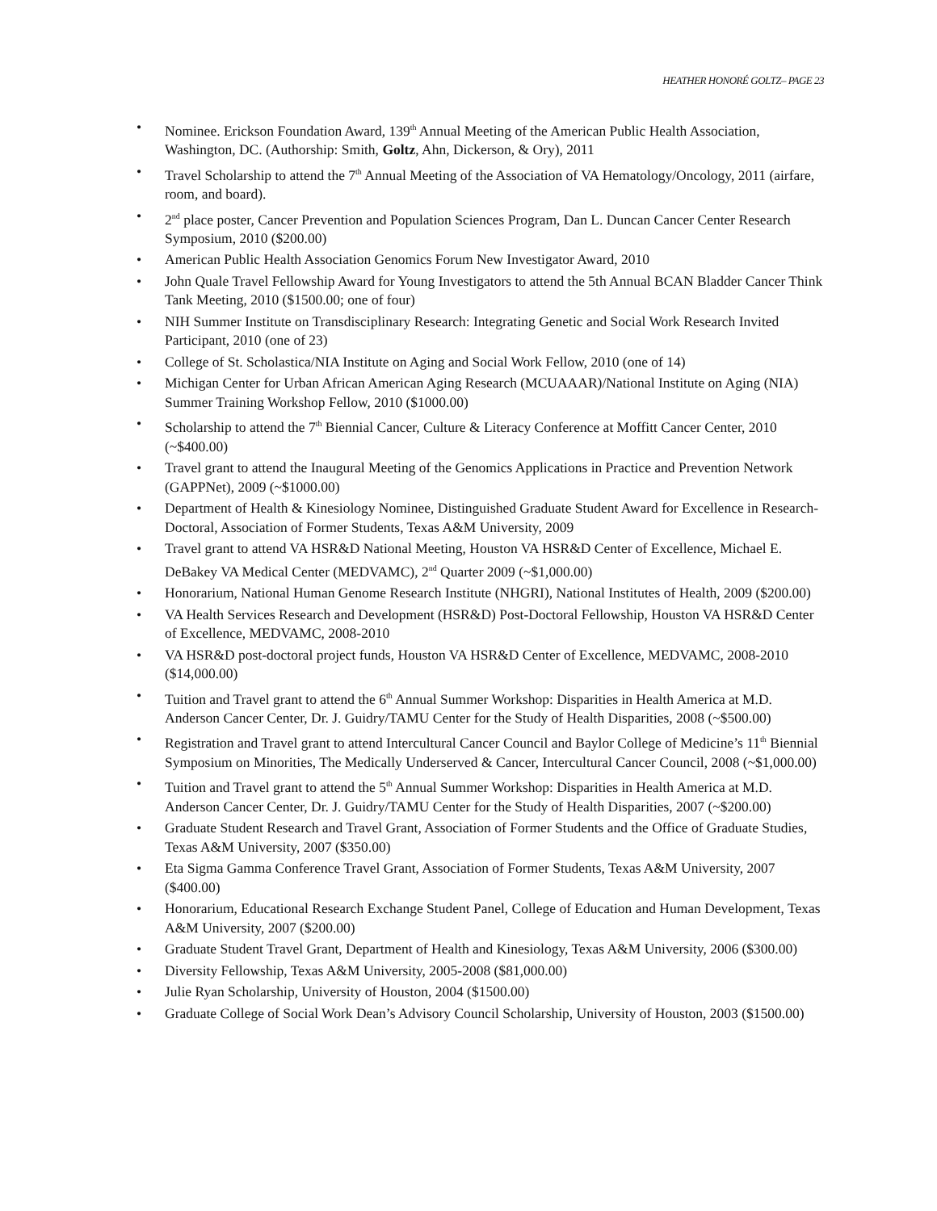HEATHER HONORÉ GOLTZ– PAGE 23
• Nominee. Erickson Foundation Award, 139<sup>th</sup> Annual Meeting of the American Public Health Association, Washington, DC. (Authorship: Smith, Goltz, Ahn, Dickerson, & Ory), 2011
• Travel Scholarship to attend the 7<sup>th</sup> Annual Meeting of the Association of VA Hematology/Oncology, 2011 (airfare, room, and board).
• 2<sup>nd</sup> place poster, Cancer Prevention and Population Sciences Program, Dan L. Duncan Cancer Center Research Symposium, 2010 ($200.00)
• American Public Health Association Genomics Forum New Investigator Award, 2010
• John Quale Travel Fellowship Award for Young Investigators to attend the 5th Annual BCAN Bladder Cancer Think Tank Meeting, 2010 ($1500.00; one of four)
• NIH Summer Institute on Transdisciplinary Research: Integrating Genetic and Social Work Research Invited Participant, 2010 (one of 23)
• College of St. Scholastica/NIA Institute on Aging and Social Work Fellow, 2010 (one of 14)
• Michigan Center for Urban African American Aging Research (MCUAAAR)/National Institute on Aging (NIA) Summer Training Workshop Fellow, 2010 ($1000.00)
• Scholarship to attend the 7<sup>th</sup> Biennial Cancer, Culture & Literacy Conference at Moffitt Cancer Center, 2010 (~$400.00)
• Travel grant to attend the Inaugural Meeting of the Genomics Applications in Practice and Prevention Network (GAPPNet), 2009 (~$1000.00)
• Department of Health & Kinesiology Nominee, Distinguished Graduate Student Award for Excellence in Research-Doctoral, Association of Former Students, Texas A&M University, 2009
• Travel grant to attend VA HSR&D National Meeting, Houston VA HSR&D Center of Excellence, Michael E. DeBakey VA Medical Center (MEDVAMC), 2<sup>nd</sup> Quarter 2009 (~$1,000.00)
• Honorarium, National Human Genome Research Institute (NHGRI), National Institutes of Health, 2009 ($200.00)
• VA Health Services Research and Development (HSR&D) Post-Doctoral Fellowship, Houston VA HSR&D Center of Excellence, MEDVAMC, 2008-2010
• VA HSR&D post-doctoral project funds, Houston VA HSR&D Center of Excellence, MEDVAMC, 2008-2010 ($14,000.00)
• Tuition and Travel grant to attend the 6<sup>th</sup> Annual Summer Workshop: Disparities in Health America at M.D. Anderson Cancer Center, Dr. J. Guidry/TAMU Center for the Study of Health Disparities, 2008 (~$500.00)
• Registration and Travel grant to attend Intercultural Cancer Council and Baylor College of Medicine’s 11<sup>th</sup> Biennial Symposium on Minorities, The Medically Underserved & Cancer, Intercultural Cancer Council, 2008 (~$1,000.00)
• Tuition and Travel grant to attend the 5<sup>th</sup> Annual Summer Workshop: Disparities in Health America at M.D. Anderson Cancer Center, Dr. J. Guidry/TAMU Center for the Study of Health Disparities, 2007 (~$200.00)
• Graduate Student Research and Travel Grant, Association of Former Students and the Office of Graduate Studies, Texas A&M University, 2007 ($350.00)
• Eta Sigma Gamma Conference Travel Grant, Association of Former Students, Texas A&M University, 2007 ($400.00)
• Honorarium, Educational Research Exchange Student Panel, College of Education and Human Development, Texas A&M University, 2007 ($200.00)
• Graduate Student Travel Grant, Department of Health and Kinesiology, Texas A&M University, 2006 ($300.00)
• Diversity Fellowship, Texas A&M University, 2005-2008 ($81,000.00)
• Julie Ryan Scholarship, University of Houston, 2004 ($1500.00)
• Graduate College of Social Work Dean’s Advisory Council Scholarship, University of Houston, 2003 ($1500.00)